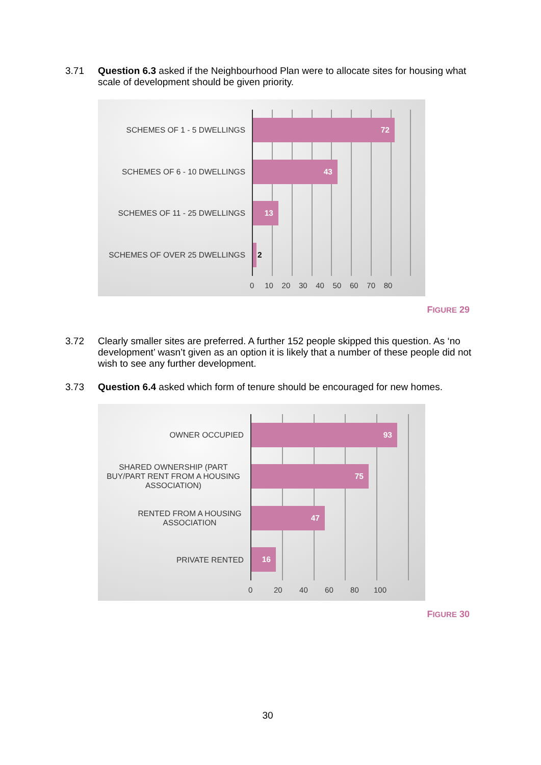3.71 Question 6.3 asked if the Neighbourhood Plan were to allocate sites for housing what scale of development should be given priority.
SCHEMES OF 1 - 5 DWELLINGS
72
SCHEMES OF 6 - 10 DWELLINGS
43
SCHEMES OF 11 - 25 DWELLINGS
13
SCHEMES OF OVER 25 DWELLINGS 2
0 10 20 30 40 50 60 70 80
FIGURE 29
3.72 Clearly smaller sites are preferred. A further 152 people skipped this question. As ‘no development’ wasn’t given as an option it is likely that a number of these people did not wish to see any further development.
3.73 Question 6.4 asked which form of tenure should be encouraged for new homes.
OWNER OCCUPIED
93
SHARED OWNERSHIP (PART BUY/PART RENT FROM A HOUSING ASSOCIATION)
75
RENTED FROM A HOUSING ASSOCIATION
47
PRIVATE RENTED
16
0 20 40 60 80 100
FIGURE 30
30